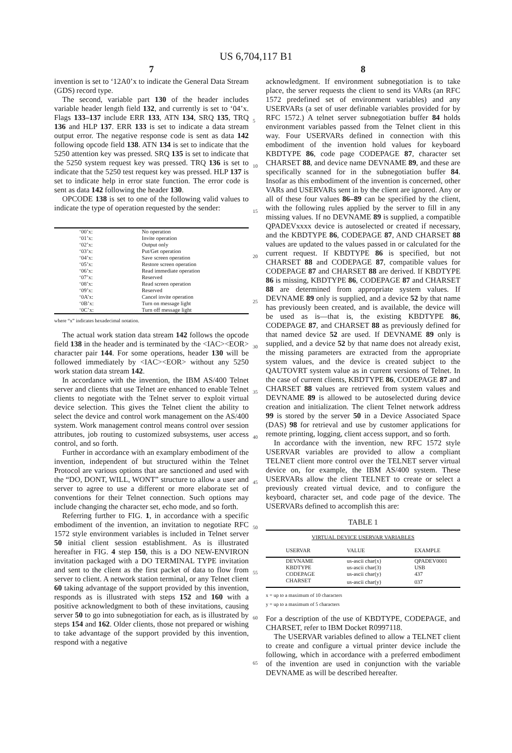US 6,704,117 B1
7
invention is set to ‘12A0’x to indicate the General Data Stream (GDS) record type.
The second, variable part 130 of the header includes variable header length field 132, and currently is set to ‘04’x. Flags 133–137 include ERR 133, ATN 134, SRQ 135, TRQ 136 and HLP 137. ERR 133 is set to indicate a data stream output error. The negative response code is sent as data 142 following opcode field 138. ATN 134 is set to indicate that the 5250 attention key was pressed. SRQ 135 is set to indicate that the 5250 system request key was pressed. TRQ 136 is set to indicate that the 5250 test request key was pressed. HLP 137 is set to indicate help in error state function. The error code is sent as data 142 following the header 130.
OPCODE 138 is set to one of the following valid values to indicate the type of operation requested by the sender:
| ‘00’x: | No operation |
| ‘01’x: | Invite operation |
| ‘02’x: | Output only |
| ‘03’x: | Put/Get operation |
| ‘04’x: | Save screen operation |
| ‘05’x: | Restore screen operation |
| ‘06’x: | Read immediate operation |
| ‘07’x: | Reserved |
| ‘08’x: | Read screen operation |
| ‘09’x: | Reserved |
| ‘0A’x: | Cancel invite operation |
| ‘0B’x: | Turn on message light |
| ‘0C’x: | Turn off message light |
where “x” indicates hexadecimal notation.
The actual work station data stream 142 follows the opcode field 138 in the header and is terminated by the <IAC><EOR> character pair 144. For some operations, header 130 will be followed immediately by <IAC><EOR> without any 5250 work station data stream 142.
In accordance with the invention, the IBM AS/400 Telnet server and clients that use Telnet are enhanced to enable Telnet clients to negotiate with the Telnet server to exploit virtual device selection. This gives the Telnet client the ability to select the device and control work management on the AS/400 system. Work management control means control over session attributes, job routing to customized subsystems, user access control, and so forth.
Further in accordance with an examplary embodiment of the invention, independent of but structured within the Telnet Protocol are various options that are sanctioned and used with the “DO, DONT, WILL, WONT” structure to allow a user and server to agree to use a different or more elaborate set of conventions for their Telnet connection. Such options may include changing the character set, echo mode, and so forth.
Referring further to FIG. 1, in accordance with a specific embodiment of the invention, an invitation to negotiate RFC 1572 style environment variables is included in Telnet server 50 initial client session establishment. As is illustrated hereafter in FIG. 4 step 150, this is a DO NEW-ENVIRON invitation packaged with a DO TERMINAL TYPE invitation and sent to the client as the first packet of data to flow from server to client. A network station terminal, or any Telnet client 60 taking advantage of the support provided by this invention, responds as is illustrated with steps 152 and 160 with a positive acknowledgment to both of these invitations, causing server 50 to go into subnegotiation for each, as is illustrated by steps 154 and 162. Older clients, those not prepared or wishing to take advantage of the support provided by this invention, respond with a negative
5
10
15
20
25
30
35
40
45
50
55
60
65
8
acknowledgment. If environment subnegotiation is to take place, the server requests the client to send its VARs (an RFC 1572 predefined set of environment variables) and any USERVARs (a set of user definable variables provided for by RFC 1572.) A telnet server subnegotiation buffer 84 holds environment variables passed from the Telnet client in this way. Four USERVARs defined in connection with this embodiment of the invention hold values for keyboard KBDTYPE 86, code page CODEPAGE 87, character set CHARSET 88, and device name DEVNAME 89, and these are specifically scanned for in the subnegotiation buffer 84. Insofar as this embodiment of the invention is concerned, other VARs and USERVARs sent in by the client are ignored. Any or all of these four values 86–89 can be specified by the client, with the following rules applied by the server to fill in any missing values. If no DEVNAME 89 is supplied, a compatible QPADEVxxxx device is autoselected or created if necessary, and the KBDTYPE 86, CODEPAGE 87, AND CHARSET 88 values are updated to the values passed in or calculated for the current request. If KBDTYPE 86 is specified, but not CHARSET 88 and CODEPAGE 87, compatible values for CODEPAGE 87 and CHARSET 88 are derived. If KBDTYPE 86 is missing, KBDTYPE 86, CODEPAGE 87 and CHARSET 88 are determined from appropriate system values. If DEVNAME 89 only is supplied, and a device 52 by that name has previously been created, and is available, the device will be used as is—that is, the existing KBDTYPE 86, CODEPAGE 87, and CHARSET 88 as previously defined for that named device 52 are used. If DEVNAME 89 only is supplied, and a device 52 by that name does not already exist, the missing parameters are extracted from the appropriate system values, and the device is created subject to the QAUTOVRT system value as in current versions of Telnet. In the case of current clients, KBDTYPE 86, CODEPAGE 87 and CHARSET 88 values are retrieved from system values and DEVNAME 89 is allowed to be autoselected during device creation and initialization. The client Telnet network address 99 is stored by the server 50 in a Device Associated Space (DAS) 98 for retrieval and use by customer applications for remote printing, logging, client access support, and so forth.
In accordance with the invention, new RFC 1572 style USERVAR variables are provided to allow a compliant TELNET client more control over the TELNET server virtual device on, for example, the IBM AS/400 system. These USERVARs allow the client TELNET to create or select a previously created virtual device, and to configure the keyboard, character set, and code page of the device. The USERVARs defined to accomplish this are:
TABLE 1
| VIRTUAL DEVICE USERVAR VARIABLES | | |
| --- | --- | --- |
| USERVAR | VALUE | EXAMPLE |
| DEVNAME | us-ascii char(x) | QPADEV0001 |
| KBDTYPE | us-ascii char(3) | USB |
| CODEPAGE | us-ascii char(y) | 437 |
| CHARSET | us-ascii char(y) | 037 |
x = up to a maximum of 10 characters
y = up to a maximum of 5 characters
For a description of the use of KBDTYPE, CODEPAGE, and CHARSET, refer to IBM Docket R0997118.
The USERVAR variables defined to allow a TELNET client to create and configure a virtual printer device include the following, which in accordance with a preferred embodiment of the invention are used in conjunction with the variable DEVNAME as will be described hereafter.